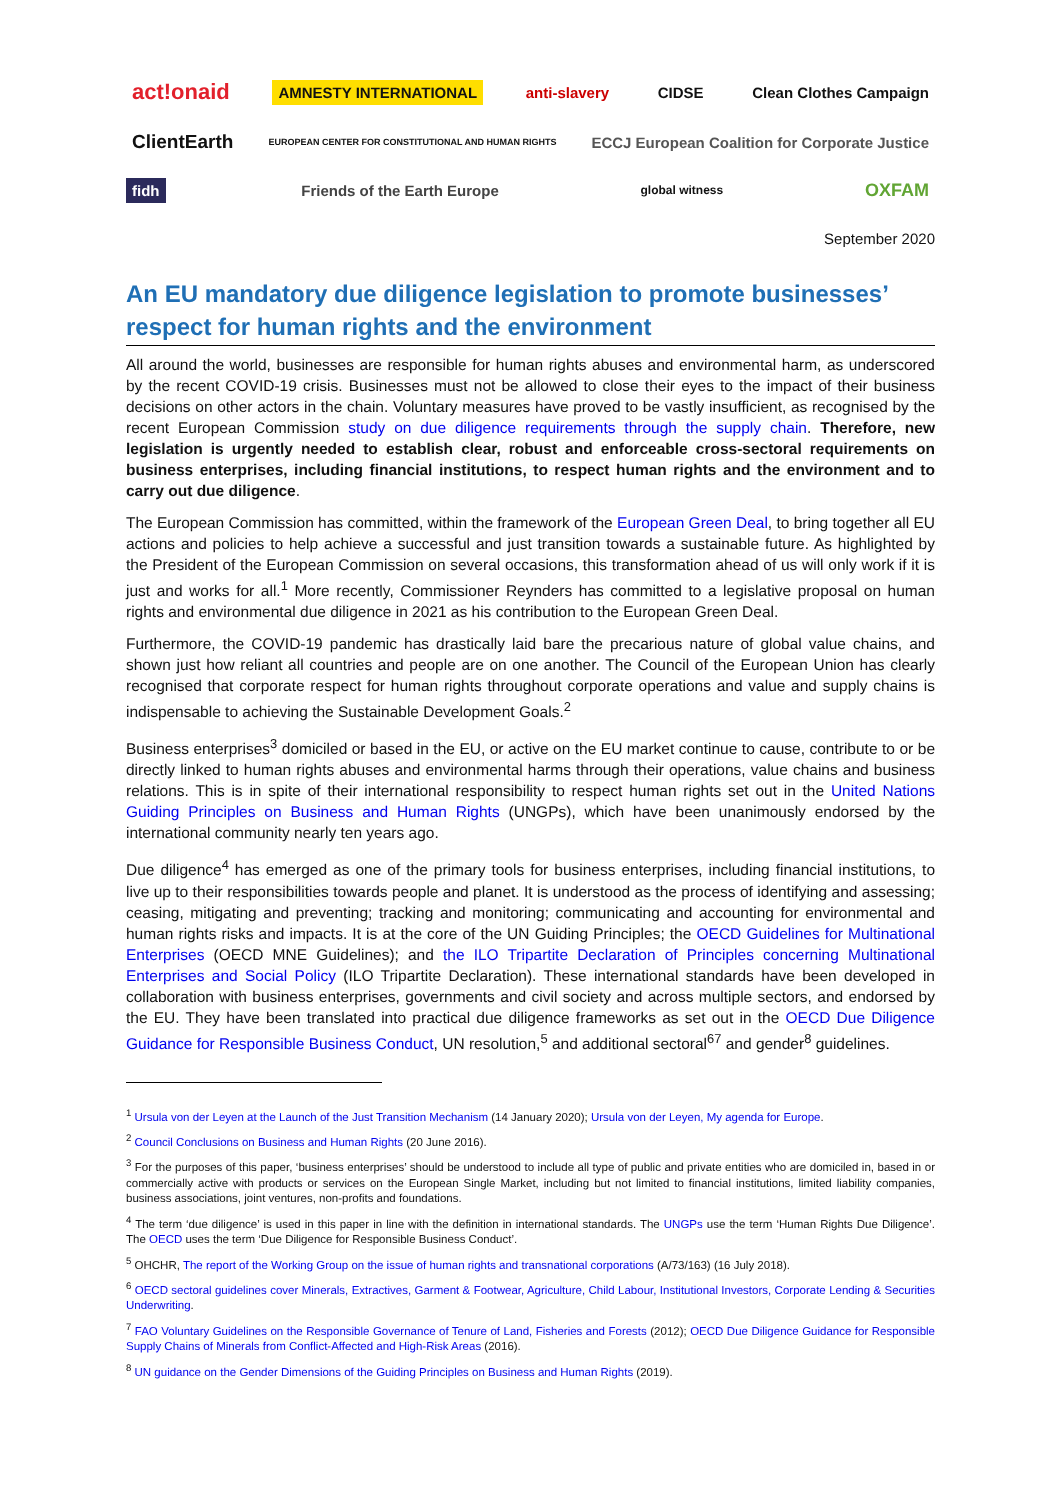act!onaid AMNESTY INTERNATIONAL anti-slavery CIDSE Clean Clothes Campaign ClientEarth EUROPEAN CENTER FOR CONSTITUTIONAL AND HUMAN RIGHTS ECCJ European Coalition for Corporate Justice fidh Friends of the Earth Europe global witness OXFAM
September 2020
An EU mandatory due diligence legislation to promote businesses’ respect for human rights and the environment
All around the world, businesses are responsible for human rights abuses and environmental harm, as underscored by the recent COVID-19 crisis. Businesses must not be allowed to close their eyes to the impact of their business decisions on other actors in the chain. Voluntary measures have proved to be vastly insufficient, as recognised by the recent European Commission study on due diligence requirements through the supply chain. Therefore, new legislation is urgently needed to establish clear, robust and enforceable cross-sectoral requirements on business enterprises, including financial institutions, to respect human rights and the environment and to carry out due diligence.
The European Commission has committed, within the framework of the European Green Deal, to bring together all EU actions and policies to help achieve a successful and just transition towards a sustainable future. As highlighted by the President of the European Commission on several occasions, this transformation ahead of us will only work if it is just and works for all.<sup>1</sup> More recently, Commissioner Reynders has committed to a legislative proposal on human rights and environmental due diligence in 2021 as his contribution to the European Green Deal.
Furthermore, the COVID-19 pandemic has drastically laid bare the precarious nature of global value chains, and shown just how reliant all countries and people are on one another. The Council of the European Union has clearly recognised that corporate respect for human rights throughout corporate operations and value and supply chains is indispensable to achieving the Sustainable Development Goals.<sup>2</sup>
Business enterprises<sup>3</sup> domiciled or based in the EU, or active on the EU market continue to cause, contribute to or be directly linked to human rights abuses and environmental harms through their operations, value chains and business relations. This is in spite of their international responsibility to respect human rights set out in the United Nations Guiding Principles on Business and Human Rights (UNGPs), which have been unanimously endorsed by the international community nearly ten years ago.
Due diligence<sup>4</sup> has emerged as one of the primary tools for business enterprises, including financial institutions, to live up to their responsibilities towards people and planet. It is understood as the process of identifying and assessing; ceasing, mitigating and preventing; tracking and monitoring; communicating and accounting for environmental and human rights risks and impacts. It is at the core of the UN Guiding Principles; the OECD Guidelines for Multinational Enterprises (OECD MNE Guidelines); and the ILO Tripartite Declaration of Principles concerning Multinational Enterprises and Social Policy (ILO Tripartite Declaration). These international standards have been developed in collaboration with business enterprises, governments and civil society and across multiple sectors, and endorsed by the EU. They have been translated into practical due diligence frameworks as set out in the OECD Due Diligence Guidance for Responsible Business Conduct, UN resolution,<sup>5</sup> and additional sectoral<sup>6</sup><sup>7</sup> and gender<sup>8</sup> guidelines.
<sup>1</sup> Ursula von der Leyen at the Launch of the Just Transition Mechanism (14 January 2020); Ursula von der Leyen, My agenda for Europe.
<sup>2</sup> Council Conclusions on Business and Human Rights (20 June 2016).
<sup>3</sup> For the purposes of this paper, ‘business enterprises’ should be understood to include all type of public and private entities who are domiciled in, based in or commercially active with products or services on the European Single Market, including but not limited to financial institutions, limited liability companies, business associations, joint ventures, non-profits and foundations.
<sup>4</sup> The term ‘due diligence’ is used in this paper in line with the definition in international standards. The UNGPs use the term ‘Human Rights Due Diligence’. The OECD uses the term ‘Due Diligence for Responsible Business Conduct’.
<sup>5</sup> OHCHR, The report of the Working Group on the issue of human rights and transnational corporations (A/73/163) (16 July 2018).
<sup>6</sup> OECD sectoral guidelines cover Minerals, Extractives, Garment & Footwear, Agriculture, Child Labour, Institutional Investors, Corporate Lending & Securities Underwriting.
<sup>7</sup> FAO Voluntary Guidelines on the Responsible Governance of Tenure of Land, Fisheries and Forests (2012); OECD Due Diligence Guidance for Responsible Supply Chains of Minerals from Conflict-Affected and High-Risk Areas (2016).
<sup>8</sup> UN guidance on the Gender Dimensions of the Guiding Principles on Business and Human Rights (2019).